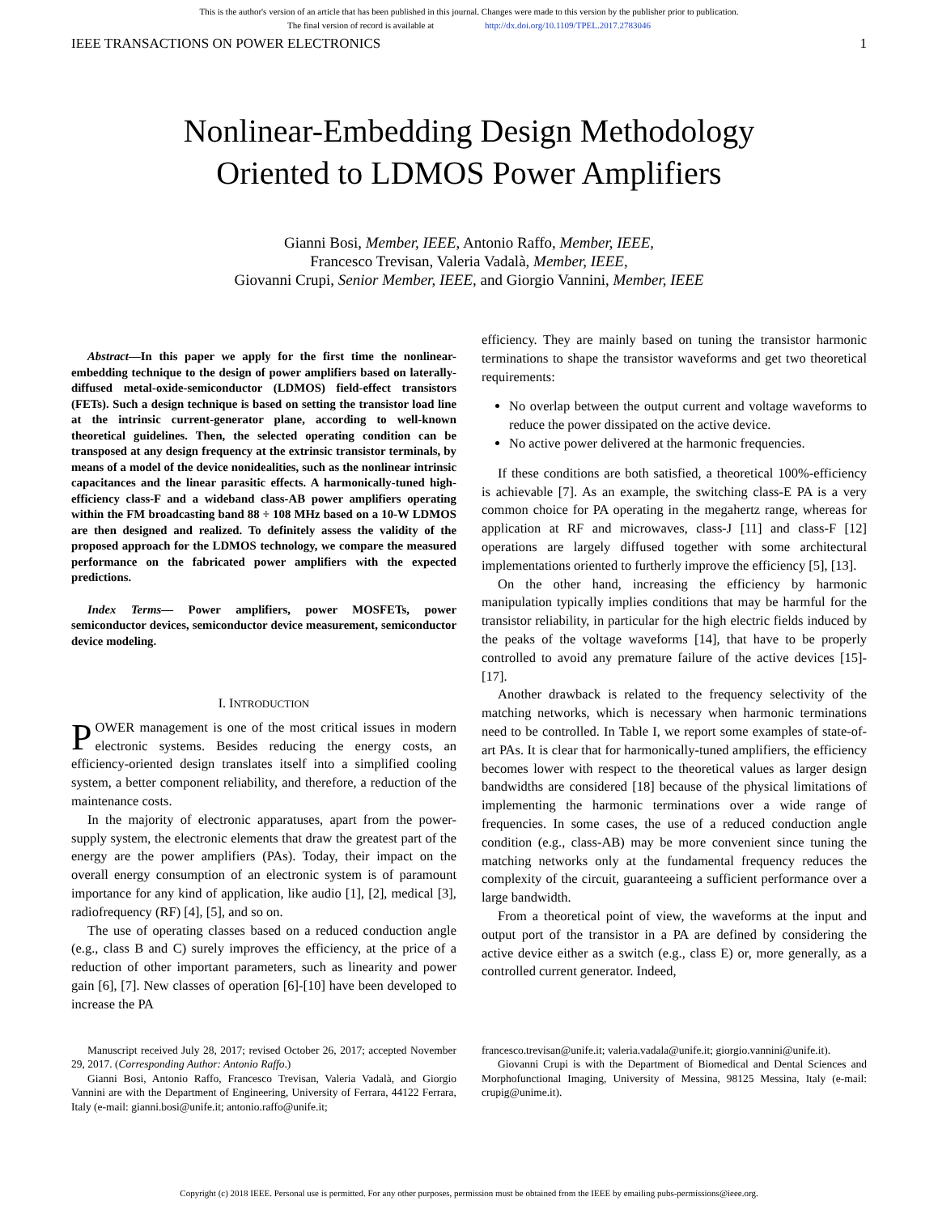This is the author's version of an article that has been published in this journal. Changes were made to this version by the publisher prior to publication.
The final version of record is available at http://dx.doi.org/10.1109/TPEL.2017.2783046
IEEE TRANSACTIONS ON POWER ELECTRONICS 1
Nonlinear-Embedding Design Methodology
Oriented to LDMOS Power Amplifiers
Gianni Bosi, Member, IEEE, Antonio Raffo, Member, IEEE,
Francesco Trevisan, Valeria Vadalà, Member, IEEE,
Giovanni Crupi, Senior Member, IEEE, and Giorgio Vannini, Member, IEEE
Abstract—In this paper we apply for the first time the nonlinear-embedding technique to the design of power amplifiers based on laterally-diffused metal-oxide-semiconductor (LDMOS) field-effect transistors (FETs). Such a design technique is based on setting the transistor load line at the intrinsic current-generator plane, according to well-known theoretical guidelines. Then, the selected operating condition can be transposed at any design frequency at the extrinsic transistor terminals, by means of a model of the device nonidealities, such as the nonlinear intrinsic capacitances and the linear parasitic effects. A harmonically-tuned high-efficiency class-F and a wideband class-AB power amplifiers operating within the FM broadcasting band 88 ÷ 108 MHz based on a 10-W LDMOS are then designed and realized. To definitely assess the validity of the proposed approach for the LDMOS technology, we compare the measured performance on the fabricated power amplifiers with the expected predictions.
Index Terms— Power amplifiers, power MOSFETs, power semiconductor devices, semiconductor device measurement, semiconductor device modeling.
I. INTRODUCTION
POWER management is one of the most critical issues in modern electronic systems. Besides reducing the energy costs, an efficiency-oriented design translates itself into a simplified cooling system, a better component reliability, and therefore, a reduction of the maintenance costs.
In the majority of electronic apparatuses, apart from the power-supply system, the electronic elements that draw the greatest part of the energy are the power amplifiers (PAs). Today, their impact on the overall energy consumption of an electronic system is of paramount importance for any kind of application, like audio [1], [2], medical [3], radiofrequency (RF) [4], [5], and so on.
The use of operating classes based on a reduced conduction angle (e.g., class B and C) surely improves the efficiency, at the price of a reduction of other important parameters, such as linearity and power gain [6], [7]. New classes of operation [6]-[10] have been developed to increase the PA
efficiency. They are mainly based on tuning the transistor harmonic terminations to shape the transistor waveforms and get two theoretical requirements:
No overlap between the output current and voltage waveforms to reduce the power dissipated on the active device.
No active power delivered at the harmonic frequencies.
If these conditions are both satisfied, a theoretical 100%-efficiency is achievable [7]. As an example, the switching class-E PA is a very common choice for PA operating in the megahertz range, whereas for application at RF and microwaves, class-J [11] and class-F [12] operations are largely diffused together with some architectural implementations oriented to furtherly improve the efficiency [5], [13].
On the other hand, increasing the efficiency by harmonic manipulation typically implies conditions that may be harmful for the transistor reliability, in particular for the high electric fields induced by the peaks of the voltage waveforms [14], that have to be properly controlled to avoid any premature failure of the active devices [15]-[17].
Another drawback is related to the frequency selectivity of the matching networks, which is necessary when harmonic terminations need to be controlled. In Table I, we report some examples of state-of-art PAs. It is clear that for harmonically-tuned amplifiers, the efficiency becomes lower with respect to the theoretical values as larger design bandwidths are considered [18] because of the physical limitations of implementing the harmonic terminations over a wide range of frequencies. In some cases, the use of a reduced conduction angle condition (e.g., class-AB) may be more convenient since tuning the matching networks only at the fundamental frequency reduces the complexity of the circuit, guaranteeing a sufficient performance over a large bandwidth.
From a theoretical point of view, the waveforms at the input and output port of the transistor in a PA are defined by considering the active device either as a switch (e.g., class E) or, more generally, as a controlled current generator. Indeed,
Manuscript received July 28, 2017; revised October 26, 2017; accepted November 29, 2017. (Corresponding Author: Antonio Raffo.)
Gianni Bosi, Antonio Raffo, Francesco Trevisan, Valeria Vadalà, and Giorgio Vannini are with the Department of Engineering, University of Ferrara, 44122 Ferrara, Italy (e-mail: gianni.bosi@unife.it; antonio.raffo@unife.it;
francesco.trevisan@unife.it; valeria.vadala@unife.it; giorgio.vannini@unife.it).
Giovanni Crupi is with the Department of Biomedical and Dental Sciences and Morphofunctional Imaging, University of Messina, 98125 Messina, Italy (e-mail: crupig@unime.it).
Copyright (c) 2018 IEEE. Personal use is permitted. For any other purposes, permission must be obtained from the IEEE by emailing pubs-permissions@ieee.org.